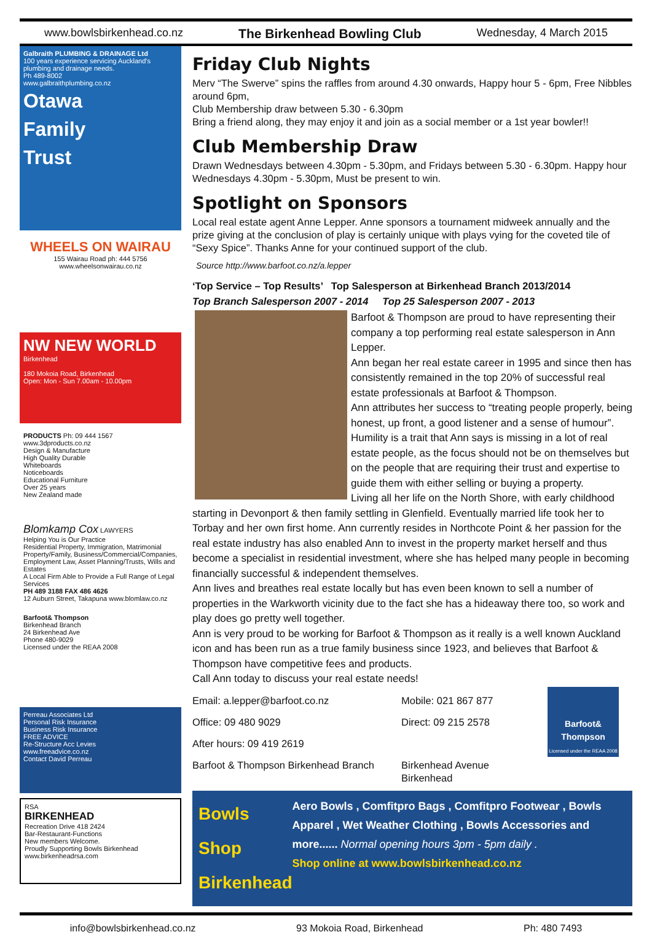www.bowlsbirkenhead.co.nz The Birkenhead Bowling Club Wednesday, 4 March 2015
Galbraith PLUMBING & DRAINAGE Ltd
100 years experience servicing Auckland's plumbing and drainage needs.
Ph 489-8002
www.galbraithplumbing.co.nz
Otawa
Family
Trust
WHEELS ON WAIRAU
155 Wairau Road ph: 444 5756
www.wheelsonwairau.co.nz
NW NEW WORLD
Birkenhead
180 Mokoia Road, Birkenhead
Open: Mon - Sun 7.00am - 10.00pm
PRODUCTS Ph: 09 444 1567 www.3dproducts.co.nz
Design & Manufacture
High Quality Durable
Whiteboards
Noticeboards
Educational Furniture
Over 25 years
New Zealand made
Blomkamp Cox LAWYERS
Helping You is Our Practice
Residential Property, Immigration, Matrimonial Property/Family, Business/Commercial/Companies, Employment Law, Asset Planning/Trusts, Wills and Estates
A Local Firm Able to Provide a Full Range of Legal Services
PH 489 3188 FAX 486 4626
12 Auburn Street, Takapuna www.blomlaw.co.nz
Barfoot& Thompson
Birkenhead Branch
24 Birkenhead Ave
Phone 480-9029
Licensed under the REAA 2008
Perreau Associates Ltd
Personal Risk Insurance
Business Risk Insurance
FREE ADVICE
Re-Structure Acc Levies
www.freeadvice.co.nz
Contact David Perreau
RSA
BIRKENHEAD
Recreation Drive 418 2424
Bar-Restaurant-Functions
New members Welcome.
Proudly Supporting Bowls Birkenhead
www.birkenheadrsa.com
Friday Club Nights
Merv “The Swerve” spins the raffles from around 4.30 onwards, Happy hour 5 - 6pm, Free Nibbles around 6pm,
Club Membership draw between 5.30 - 6.30pm
Bring a friend along, they may enjoy it and join as a social member or a 1st year bowler!!
Club Membership Draw
Drawn Wednesdays between 4.30pm - 5.30pm, and Fridays between 5.30 - 6.30pm. Happy hour Wednesdays 4.30pm - 5.30pm, Must be present to win.
Spotlight on Sponsors
Local real estate agent Anne Lepper. Anne sponsors a tournament midweek annually and the prize giving at the conclusion of play is certainly unique with plays vying for the coveted tile of “Sexy Spice”. Thanks Anne for your continued support of the club.
Source http://www.barfoot.co.nz/a.lepper
‘Top Service – Top Results’ Top Salesperson at Birkenhead Branch 2013/2014
Top Branch Salesperson 2007 - 2014 Top 25 Salesperson 2007 - 2013
Barfoot & Thompson are proud to have representing their company a top performing real estate salesperson in Ann Lepper.
Ann began her real estate career in 1995 and since then has consistently remained in the top 20% of successful real estate professionals at Barfoot & Thompson.
Ann attributes her success to “treating people properly, being honest, up front, a good listener and a sense of humour”. Humility is a trait that Ann says is missing in a lot of real estate people, as the focus should not be on themselves but on the people that are requiring their trust and expertise to guide them with either selling or buying a property.
Living all her life on the North Shore, with early childhood starting in Devonport & then family settling in Glenfield. Eventually married life took her to Torbay and her own first home. Ann currently resides in Northcote Point & her passion for the real estate industry has also enabled Ann to invest in the property market herself and thus become a specialist in residential investment, where she has helped many people in becoming financially successful & independent themselves.
Ann lives and breathes real estate locally but has even been known to sell a number of properties in the Warkworth vicinity due to the fact she has a hideaway there too, so work and play does go pretty well together.
Ann is very proud to be working for Barfoot & Thompson as it really is a well known Auckland icon and has been run as a true family business since 1923, and believes that Barfoot & Thompson have competitive fees and products.
Call Ann today to discuss your real estate needs!
Email: a.lepper@barfoot.co.nz Mobile: 021 867 877 Office: 09 480 9029 Direct: 09 215 2578 After hours: 09 419 2619 Barfoot & Thompson Birkenhead Branch Birkenhead Avenue Birkenhead
Barfoot& Thompson
Licensed under the REAA 2008
Bowls Shop
Birkenhead
Aero Bowls , Comfitpro Bags , Comfitpro Footwear , Bowls Apparel , Wet Weather Clothing , Bowls Accessories and more...... Normal opening hours 3pm - 5pm daily .
Shop online at www.bowlsbirkenhead.co.nz
info@bowlsbirkenhead.co.nz 93 Mokoia Road, Birkenhead Ph: 480 7493